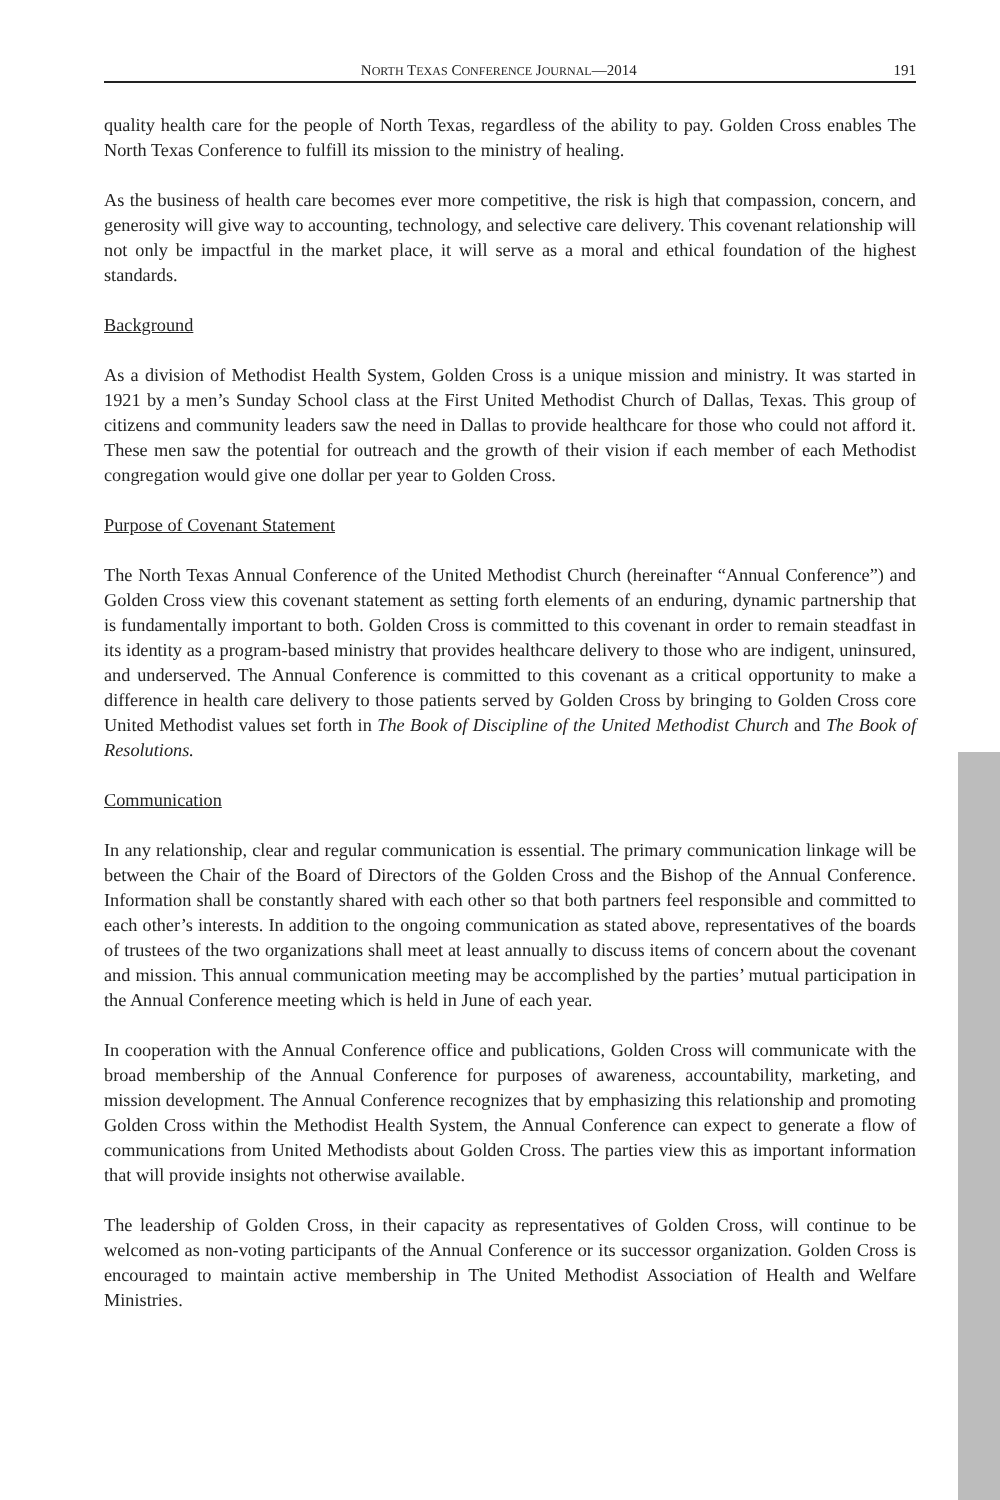NORTH TEXAS CONFERENCE JOURNAL—2014 191
quality health care for the people of North Texas, regardless of the ability to pay. Golden Cross enables The North Texas Conference to fulfill its mission to the ministry of healing.
As the business of health care becomes ever more competitive, the risk is high that compassion, concern, and generosity will give way to accounting, technology, and selective care delivery. This covenant relationship will not only be impactful in the market place, it will serve as a moral and ethical foundation of the highest standards.
Background
As a division of Methodist Health System, Golden Cross is a unique mission and ministry. It was started in 1921 by a men’s Sunday School class at the First United Methodist Church of Dallas, Texas. This group of citizens and community leaders saw the need in Dallas to provide healthcare for those who could not afford it. These men saw the potential for outreach and the growth of their vision if each member of each Methodist congregation would give one dollar per year to Golden Cross.
Purpose of Covenant Statement
The North Texas Annual Conference of the United Methodist Church (hereinafter “Annual Conference”) and Golden Cross view this covenant statement as setting forth elements of an enduring, dynamic partnership that is fundamentally important to both. Golden Cross is committed to this covenant in order to remain steadfast in its identity as a program-based ministry that provides healthcare delivery to those who are indigent, uninsured, and underserved. The Annual Conference is committed to this covenant as a critical opportunity to make a difference in health care delivery to those patients served by Golden Cross by bringing to Golden Cross core United Methodist values set forth in The Book of Discipline of the United Methodist Church and The Book of Resolutions.
Communication
In any relationship, clear and regular communication is essential. The primary communication linkage will be between the Chair of the Board of Directors of the Golden Cross and the Bishop of the Annual Conference. Information shall be constantly shared with each other so that both partners feel responsible and committed to each other’s interests. In addition to the ongoing communication as stated above, representatives of the boards of trustees of the two organizations shall meet at least annually to discuss items of concern about the covenant and mission. This annual communication meeting may be accomplished by the parties’ mutual participation in the Annual Conference meeting which is held in June of each year.
In cooperation with the Annual Conference office and publications, Golden Cross will communicate with the broad membership of the Annual Conference for purposes of awareness, accountability, marketing, and mission development. The Annual Conference recognizes that by emphasizing this relationship and promoting Golden Cross within the Methodist Health System, the Annual Conference can expect to generate a flow of communications from United Methodists about Golden Cross. The parties view this as important information that will provide insights not otherwise available.
The leadership of Golden Cross, in their capacity as representatives of Golden Cross, will continue to be welcomed as non-voting participants of the Annual Conference or its successor organization. Golden Cross is encouraged to maintain active membership in The United Methodist Association of Health and Welfare Ministries.